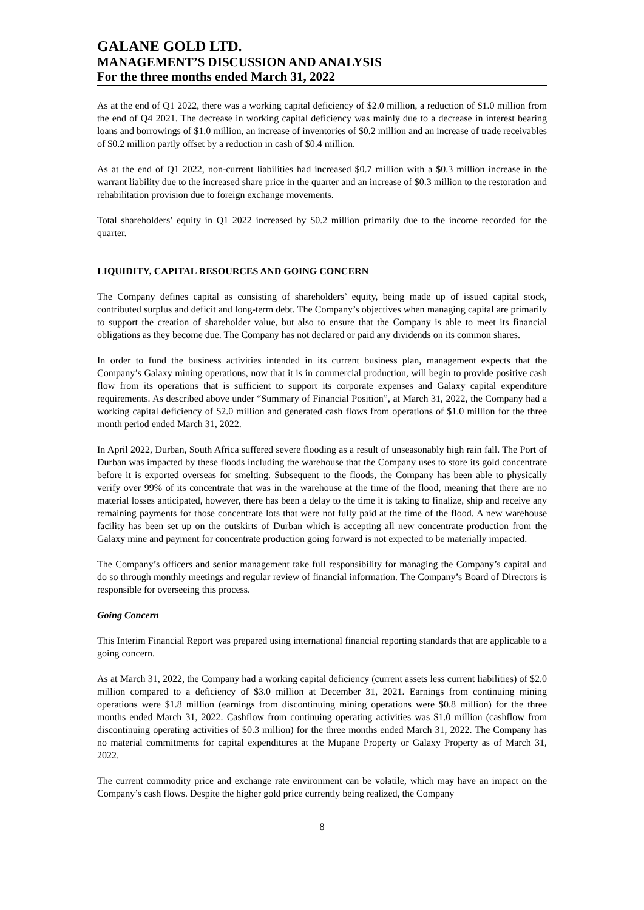GALANE GOLD LTD.
MANAGEMENT’S DISCUSSION AND ANALYSIS
For the three months ended March 31, 2022
As at the end of Q1 2022, there was a working capital deficiency of $2.0 million, a reduction of $1.0 million from the end of Q4 2021. The decrease in working capital deficiency was mainly due to a decrease in interest bearing loans and borrowings of $1.0 million, an increase of inventories of $0.2 million and an increase of trade receivables of $0.2 million partly offset by a reduction in cash of $0.4 million.
As at the end of Q1 2022, non-current liabilities had increased $0.7 million with a $0.3 million increase in the warrant liability due to the increased share price in the quarter and an increase of $0.3 million to the restoration and rehabilitation provision due to foreign exchange movements.
Total shareholders’ equity in Q1 2022 increased by $0.2 million primarily due to the income recorded for the quarter.
LIQUIDITY, CAPITAL RESOURCES AND GOING CONCERN
The Company defines capital as consisting of shareholders’ equity, being made up of issued capital stock, contributed surplus and deficit and long-term debt. The Company’s objectives when managing capital are primarily to support the creation of shareholder value, but also to ensure that the Company is able to meet its financial obligations as they become due. The Company has not declared or paid any dividends on its common shares.
In order to fund the business activities intended in its current business plan, management expects that the Company’s Galaxy mining operations, now that it is in commercial production, will begin to provide positive cash flow from its operations that is sufficient to support its corporate expenses and Galaxy capital expenditure requirements. As described above under “Summary of Financial Position”, at March 31, 2022, the Company had a working capital deficiency of $2.0 million and generated cash flows from operations of $1.0 million for the three month period ended March 31, 2022.
In April 2022, Durban, South Africa suffered severe flooding as a result of unseasonably high rain fall. The Port of Durban was impacted by these floods including the warehouse that the Company uses to store its gold concentrate before it is exported overseas for smelting. Subsequent to the floods, the Company has been able to physically verify over 99% of its concentrate that was in the warehouse at the time of the flood, meaning that there are no material losses anticipated, however, there has been a delay to the time it is taking to finalize, ship and receive any remaining payments for those concentrate lots that were not fully paid at the time of the flood. A new warehouse facility has been set up on the outskirts of Durban which is accepting all new concentrate production from the Galaxy mine and payment for concentrate production going forward is not expected to be materially impacted.
The Company’s officers and senior management take full responsibility for managing the Company’s capital and do so through monthly meetings and regular review of financial information. The Company’s Board of Directors is responsible for overseeing this process.
Going Concern
This Interim Financial Report was prepared using international financial reporting standards that are applicable to a going concern.
As at March 31, 2022, the Company had a working capital deficiency (current assets less current liabilities) of $2.0 million compared to a deficiency of $3.0 million at December 31, 2021. Earnings from continuing mining operations were $1.8 million (earnings from discontinuing mining operations were $0.8 million) for the three months ended March 31, 2022. Cashflow from continuing operating activities was $1.0 million (cashflow from discontinuing operating activities of $0.3 million) for the three months ended March 31, 2022. The Company has no material commitments for capital expenditures at the Mupane Property or Galaxy Property as of March 31, 2022.
The current commodity price and exchange rate environment can be volatile, which may have an impact on the Company’s cash flows. Despite the higher gold price currently being realized, the Company
8